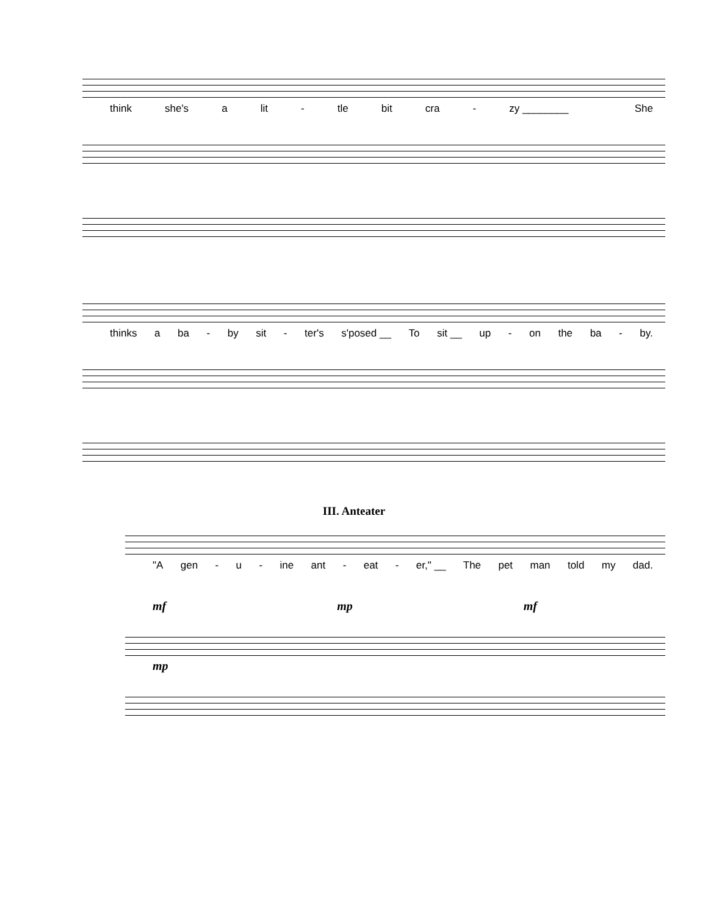think she's a lit - tle bit cra - zy ________ She
thinks a ba - by sit - ter's s'posed __ To sit __ up - on the ba - by.
III. Anteater
"A gen - u - ine ant - eat - er," __ The pet man told my dad.
mf mp mf
mp